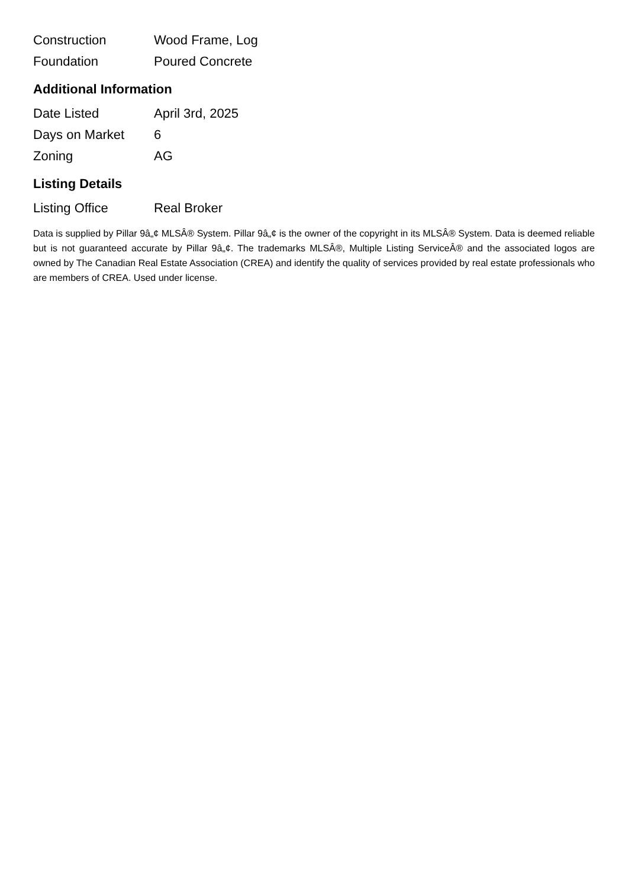| Construction | Wood Frame, Log |
| Foundation | Poured Concrete |
Additional Information
| Date Listed | April 3rd, 2025 |
| Days on Market | 6 |
| Zoning | AG |
Listing Details
| Listing Office | Real Broker |
Data is supplied by Pillar 9â„¢ MLSÂ® System. Pillar 9â„¢ is the owner of the copyright in its MLSÂ® System. Data is deemed reliable but is not guaranteed accurate by Pillar 9â„¢. The trademarks MLSÂ®, Multiple Listing ServiceÂ® and the associated logos are owned by The Canadian Real Estate Association (CREA) and identify the quality of services provided by real estate professionals who are members of CREA. Used under license.